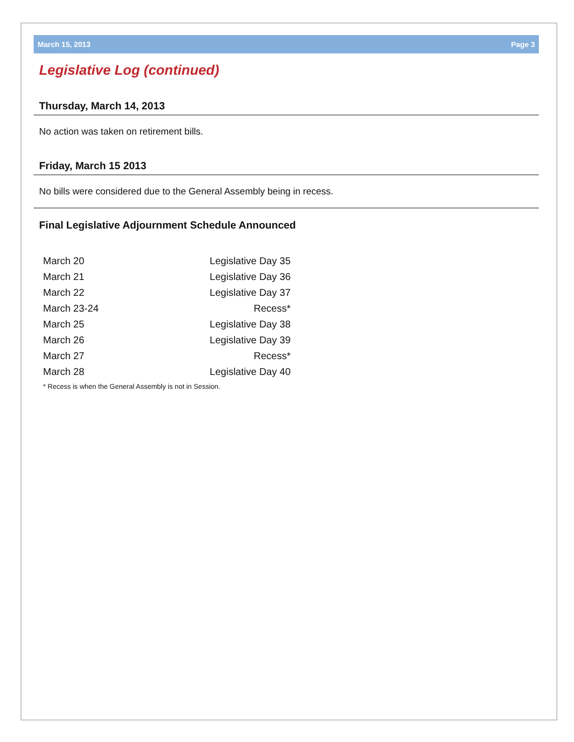March 15, 2013 Page 3
Legislative Log (continued)
Thursday, March 14, 2013
No action was taken on retirement bills.
Friday, March 15 2013
No bills were considered due to the General Assembly being in recess.
Final Legislative Adjournment Schedule Announced
| March 20 | Legislative Day 35 |
| March 21 | Legislative Day 36 |
| March 22 | Legislative Day 37 |
| March 23-24 | Recess* |
| March 25 | Legislative Day 38 |
| March 26 | Legislative Day 39 |
| March 27 | Recess* |
| March 28 | Legislative Day 40 |
* Recess is when the General Assembly is not in Session.